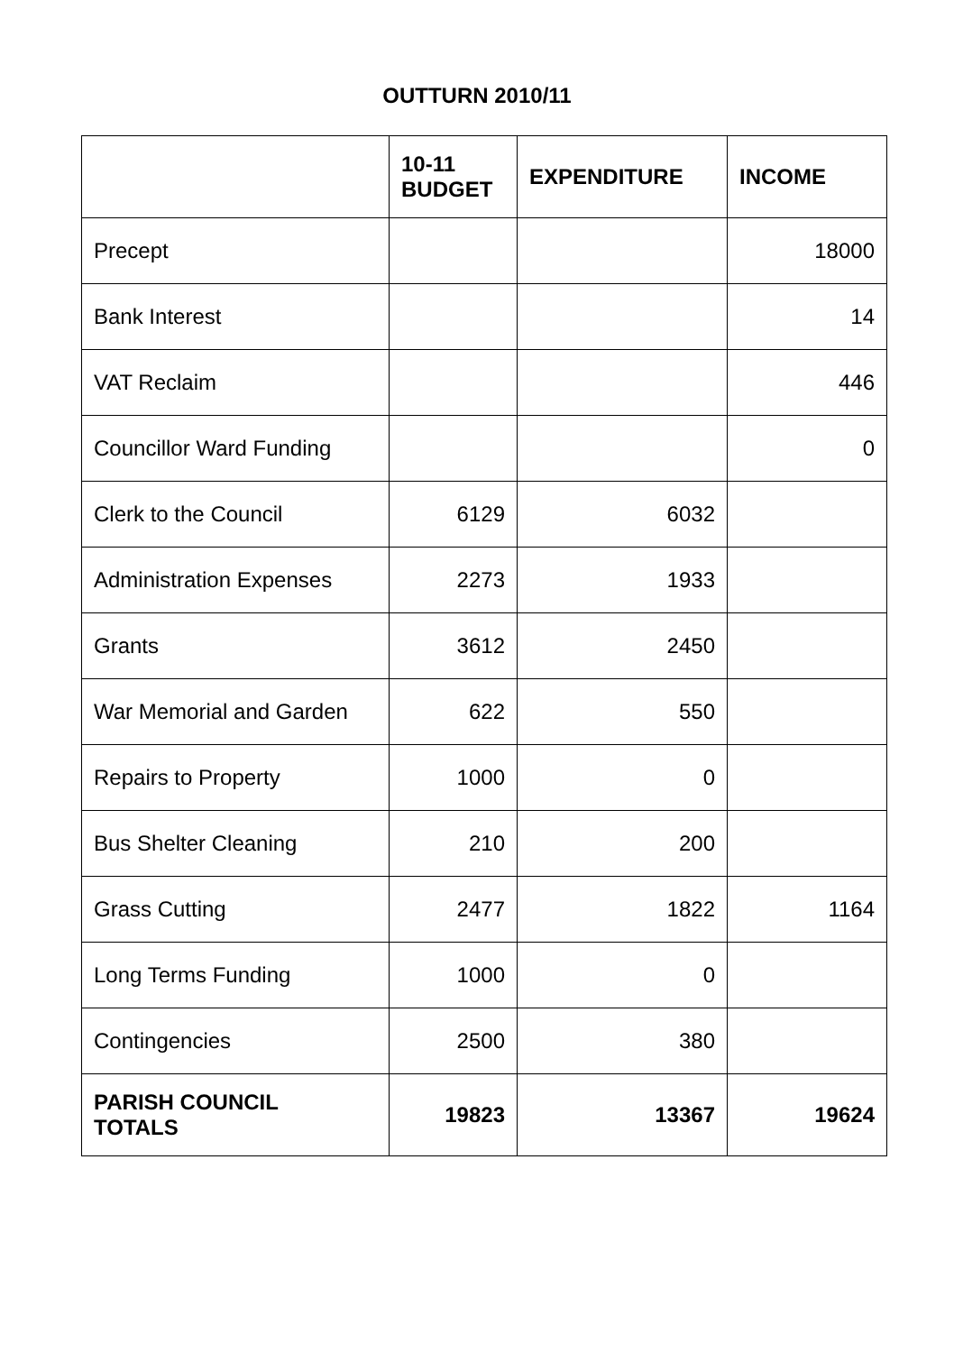OUTTURN 2010/11
| | 10-11 BUDGET | EXPENDITURE | INCOME |
| --- | --- | --- | --- |
| Precept | | | 18000 |
| Bank Interest | | | 14 |
| VAT Reclaim | | | 446 |
| Councillor Ward Funding | | | 0 |
| Clerk to the Council | 6129 | 6032 | |
| Administration Expenses | 2273 | 1933 | |
| Grants | 3612 | 2450 | |
| War Memorial and Garden | 622 | 550 | |
| Repairs to Property | 1000 | 0 | |
| Bus Shelter Cleaning | 210 | 200 | |
| Grass Cutting | 2477 | 1822 | 1164 |
| Long Terms Funding | 1000 | 0 | |
| Contingencies | 2500 | 380 | |
| PARISH COUNCIL TOTALS | 19823 | 13367 | 19624 |